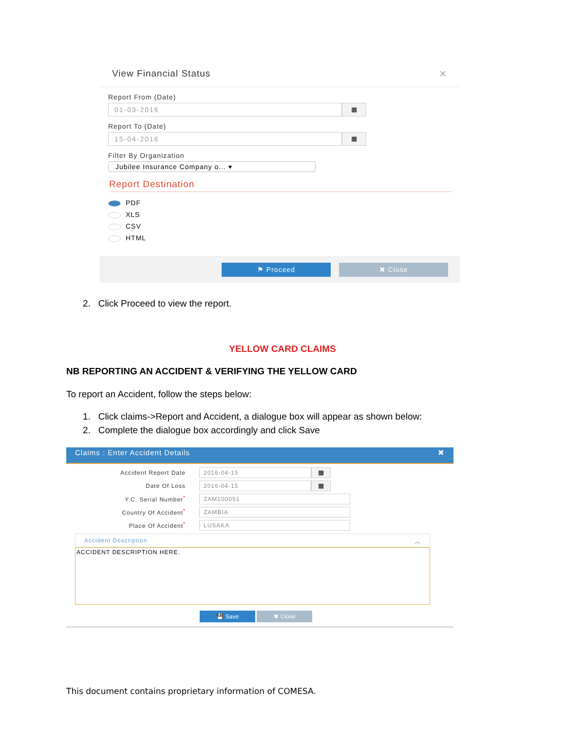View Financial Status ✕
Report From (Date)
01-03-2016 ▦
Report To (Date)
15-04-2016 ▦
Filter By Organization
Jubilee Insurance Company o... ▾
Report Destination
PDF
XLS
CSV
HTML
⚑ Proceed ✖ Close
2. Click Proceed to view the report.
YELLOW CARD CLAIMS
NB REPORTING AN ACCIDENT & VERIFYING THE YELLOW CARD
To report an Accident, follow the steps below:
1. Click claims->Report and Accident, a dialogue box will appear as shown below:
2. Complete the dialogue box accordingly and click Save
Claims : Enter Accident Details ✖
Accident Report Date 2016-04-15 ▦
Date Of Loss 2016-04-15 ▦
Y.C. Serial Number<sup>*</sup> ZAM100051
Country Of Accident<sup>*</sup> ZAMBIA
Place Of Accident<sup>*</sup> LUSAKA
Accident Description ︿
ACCIDENT DESCRIPTION HERE.
💾 Save ✖ Close
This document contains proprietary information of COMESA.